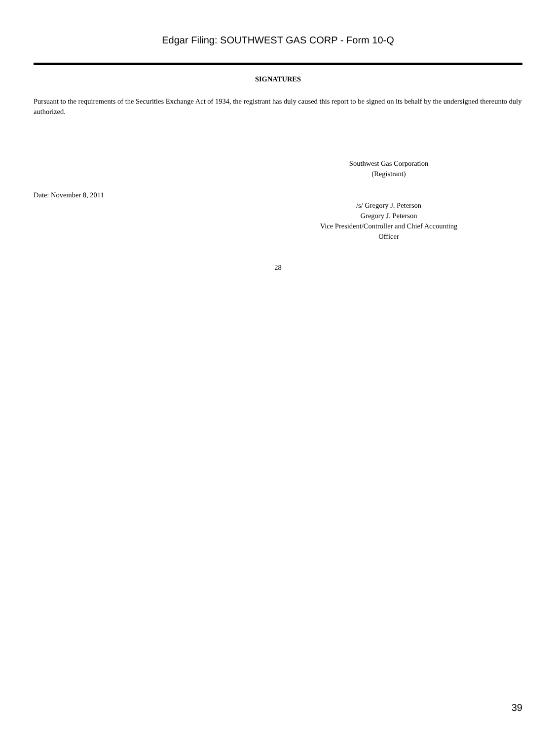Edgar Filing: SOUTHWEST GAS CORP - Form 10-Q
SIGNATURES
Pursuant to the requirements of the Securities Exchange Act of 1934, the registrant has duly caused this report to be signed on its behalf by the undersigned thereunto duly authorized.
Southwest Gas Corporation
(Registrant)
Date: November 8, 2011
/s/ Gregory J. Peterson
Gregory J. Peterson
Vice President/Controller and Chief Accounting Officer
28
39